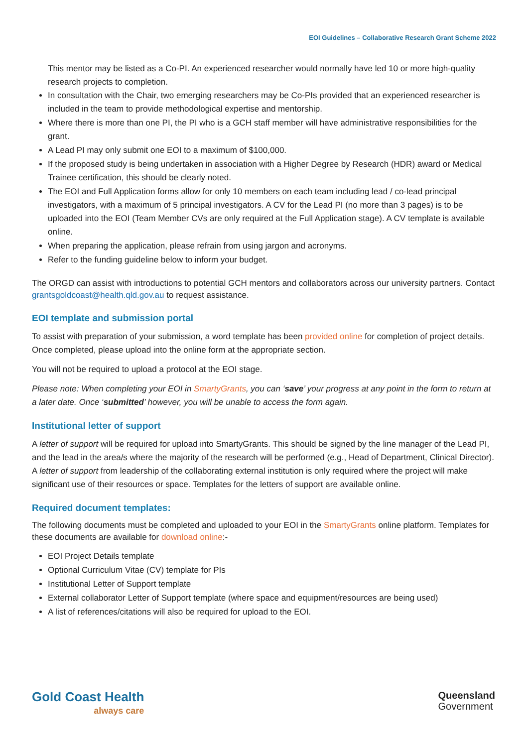EOI Guidelines – Collaborative Research Grant Scheme 2022
This mentor may be listed as a Co-PI. An experienced researcher would normally have led 10 or more high-quality research projects to completion.
In consultation with the Chair, two emerging researchers may be Co-PIs provided that an experienced researcher is included in the team to provide methodological expertise and mentorship.
Where there is more than one PI, the PI who is a GCH staff member will have administrative responsibilities for the grant.
A Lead PI may only submit one EOI to a maximum of $100,000.
If the proposed study is being undertaken in association with a Higher Degree by Research (HDR) award or Medical Trainee certification, this should be clearly noted.
The EOI and Full Application forms allow for only 10 members on each team including lead / co-lead principal investigators, with a maximum of 5 principal investigators. A CV for the Lead PI (no more than 3 pages) is to be uploaded into the EOI (Team Member CVs are only required at the Full Application stage). A CV template is available online.
When preparing the application, please refrain from using jargon and acronyms.
Refer to the funding guideline below to inform your budget.
The ORGD can assist with introductions to potential GCH mentors and collaborators across our university partners. Contact grantsgoldcoast@health.qld.gov.au to request assistance.
EOI template and submission portal
To assist with preparation of your submission, a word template has been provided online for completion of project details. Once completed, please upload into the online form at the appropriate section.
You will not be required to upload a protocol at the EOI stage.
Please note: When completing your EOI in SmartyGrants, you can ‘save’ your progress at any point in the form to return at a later date. Once ‘submitted’ however, you will be unable to access the form again.
Institutional letter of support
A letter of support will be required for upload into SmartyGrants. This should be signed by the line manager of the Lead PI, and the lead in the area/s where the majority of the research will be performed (e.g., Head of Department, Clinical Director). A letter of support from leadership of the collaborating external institution is only required where the project will make significant use of their resources or space. Templates for the letters of support are available online.
Required document templates:
The following documents must be completed and uploaded to your EOI in the SmartyGrants online platform. Templates for these documents are available for download online:-
EOI Project Details template
Optional Curriculum Vitae (CV) template for PIs
Institutional Letter of Support template
External collaborator Letter of Support template (where space and equipment/resources are being used)
A list of references/citations will also be required for upload to the EOI.
Gold Coast Health
always care
Queensland
Government